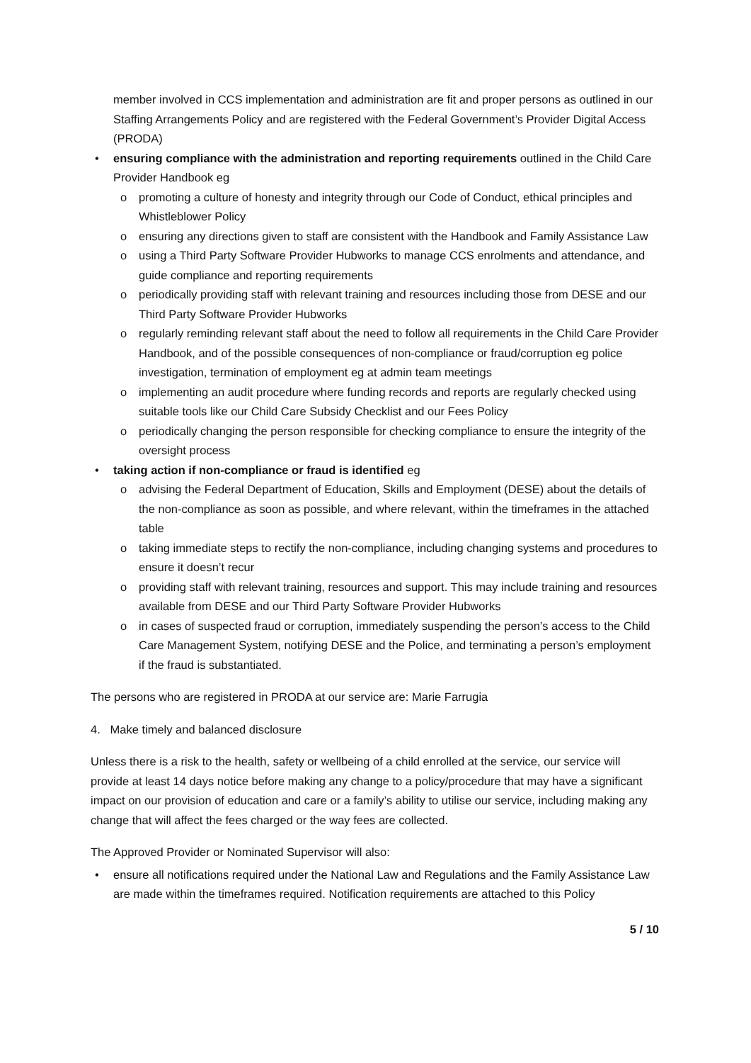• member involved in CCS implementation and administration are fit and proper persons as outlined in our Staffing Arrangements Policy and are registered with the Federal Government’s Provider Digital Access (PRODA)
• ensuring compliance with the administration and reporting requirements outlined in the Child Care Provider Handbook eg
o promoting a culture of honesty and integrity through our Code of Conduct, ethical principles and Whistleblower Policy
o ensuring any directions given to staff are consistent with the Handbook and Family Assistance Law
o using a Third Party Software Provider Hubworks to manage CCS enrolments and attendance, and guide compliance and reporting requirements
o periodically providing staff with relevant training and resources including those from DESE and our Third Party Software Provider Hubworks
o regularly reminding relevant staff about the need to follow all requirements in the Child Care Provider Handbook, and of the possible consequences of non-compliance or fraud/corruption eg police investigation, termination of employment eg at admin team meetings
o implementing an audit procedure where funding records and reports are regularly checked using suitable tools like our Child Care Subsidy Checklist and our Fees Policy
o periodically changing the person responsible for checking compliance to ensure the integrity of the oversight process
• taking action if non-compliance or fraud is identified eg
o advising the Federal Department of Education, Skills and Employment (DESE) about the details of the non-compliance as soon as possible, and where relevant, within the timeframes in the attached table
o taking immediate steps to rectify the non-compliance, including changing systems and procedures to ensure it doesn’t recur
o providing staff with relevant training, resources and support. This may include training and resources available from DESE and our Third Party Software Provider Hubworks
o in cases of suspected fraud or corruption, immediately suspending the person’s access to the Child Care Management System, notifying DESE and the Police, and terminating a person’s employment if the fraud is substantiated.
The persons who are registered in PRODA at our service are: Marie Farrugia
4. Make timely and balanced disclosure
Unless there is a risk to the health, safety or wellbeing of a child enrolled at the service, our service will provide at least 14 days notice before making any change to a policy/procedure that may have a significant impact on our provision of education and care or a family’s ability to utilise our service, including making any change that will affect the fees charged or the way fees are collected.
The Approved Provider or Nominated Supervisor will also:
• ensure all notifications required under the National Law and Regulations and the Family Assistance Law are made within the timeframes required. Notification requirements are attached to this Policy
5 / 10